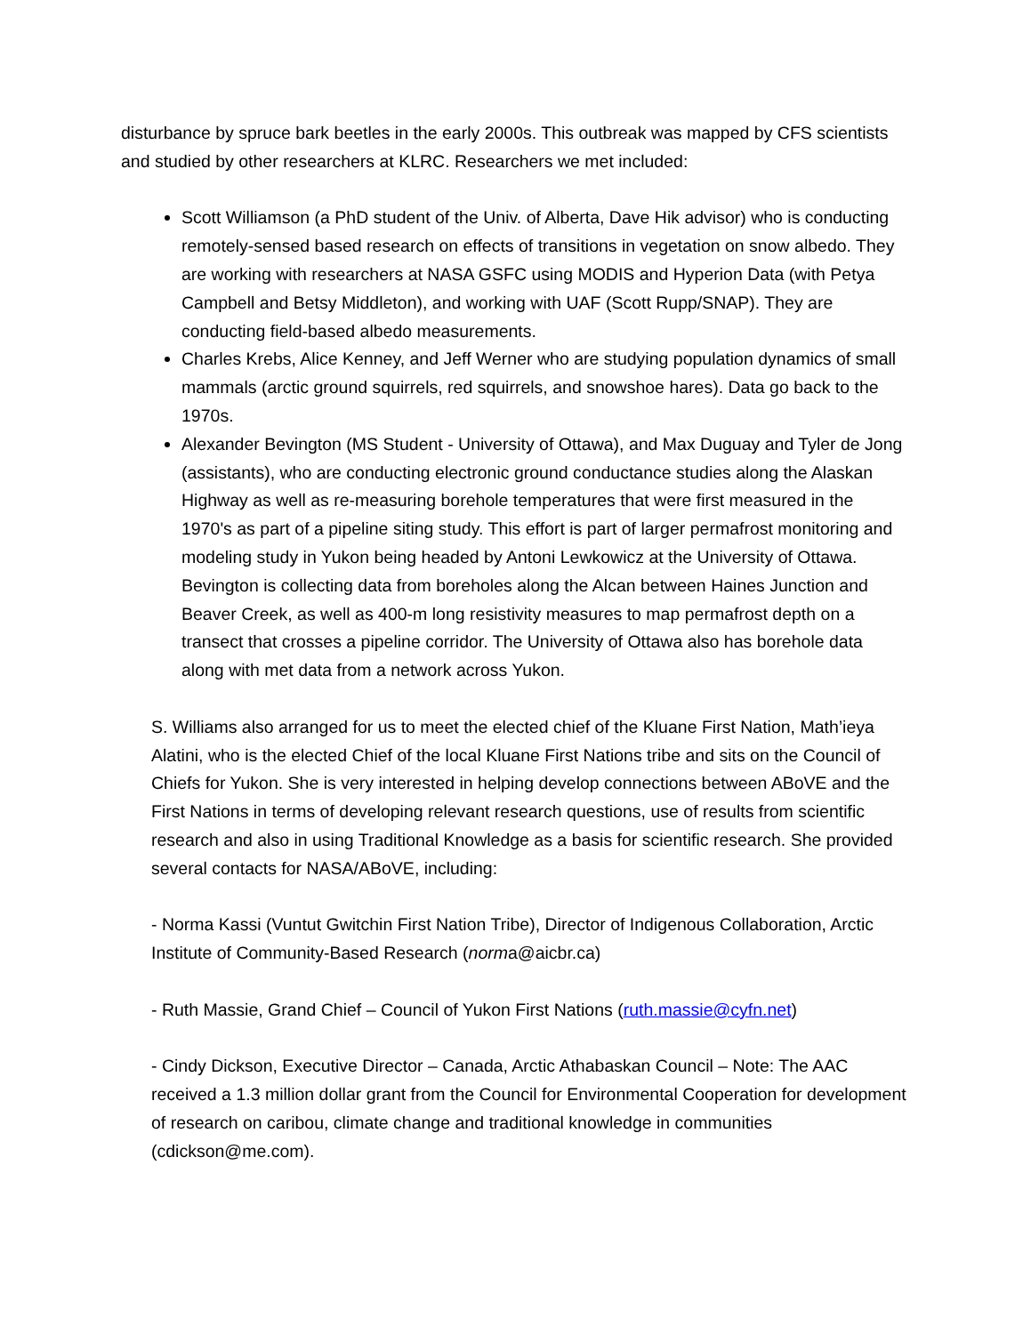disturbance by spruce bark beetles in the early 2000s. This outbreak was mapped by CFS scientists and studied by other researchers at KLRC. Researchers we met included:
Scott Williamson (a PhD student of the Univ. of Alberta, Dave Hik advisor) who is conducting remotely-sensed based research on effects of transitions in vegetation on snow albedo. They are working with researchers at NASA GSFC using MODIS and Hyperion Data (with Petya Campbell and Betsy Middleton), and working with UAF (Scott Rupp/SNAP). They are conducting field-based albedo measurements.
Charles Krebs, Alice Kenney, and Jeff Werner who are studying population dynamics of small mammals (arctic ground squirrels, red squirrels, and snowshoe hares). Data go back to the 1970s.
Alexander Bevington (MS Student - University of Ottawa), and Max Duguay and Tyler de Jong (assistants), who are conducting electronic ground conductance studies along the Alaskan Highway as well as re-measuring borehole temperatures that were first measured in the 1970's as part of a pipeline siting study. This effort is part of larger permafrost monitoring and modeling study in Yukon being headed by Antoni Lewkowicz at the University of Ottawa. Bevington is collecting data from boreholes along the Alcan between Haines Junction and Beaver Creek, as well as 400-m long resistivity measures to map permafrost depth on a transect that crosses a pipeline corridor. The University of Ottawa also has borehole data along with met data from a network across Yukon.
S. Williams also arranged for us to meet the elected chief of the Kluane First Nation, Math’ieya Alatini, who is the elected Chief of the local Kluane First Nations tribe and sits on the Council of Chiefs for Yukon. She is very interested in helping develop connections between ABoVE and the First Nations in terms of developing relevant research questions, use of results from scientific research and also in using Traditional Knowledge as a basis for scientific research. She provided several contacts for NASA/ABoVE, including:
- Norma Kassi (Vuntut Gwitchin First Nation Tribe), Director of Indigenous Collaboration, Arctic Institute of Community-Based Research (norma@aicbr.ca)
- Ruth Massie, Grand Chief – Council of Yukon First Nations (ruth.massie@cyfn.net)
- Cindy Dickson, Executive Director – Canada, Arctic Athabaskan Council – Note: The AAC received a 1.3 million dollar grant from the Council for Environmental Cooperation for development of research on caribou, climate change and traditional knowledge in communities (cdickson@me.com).